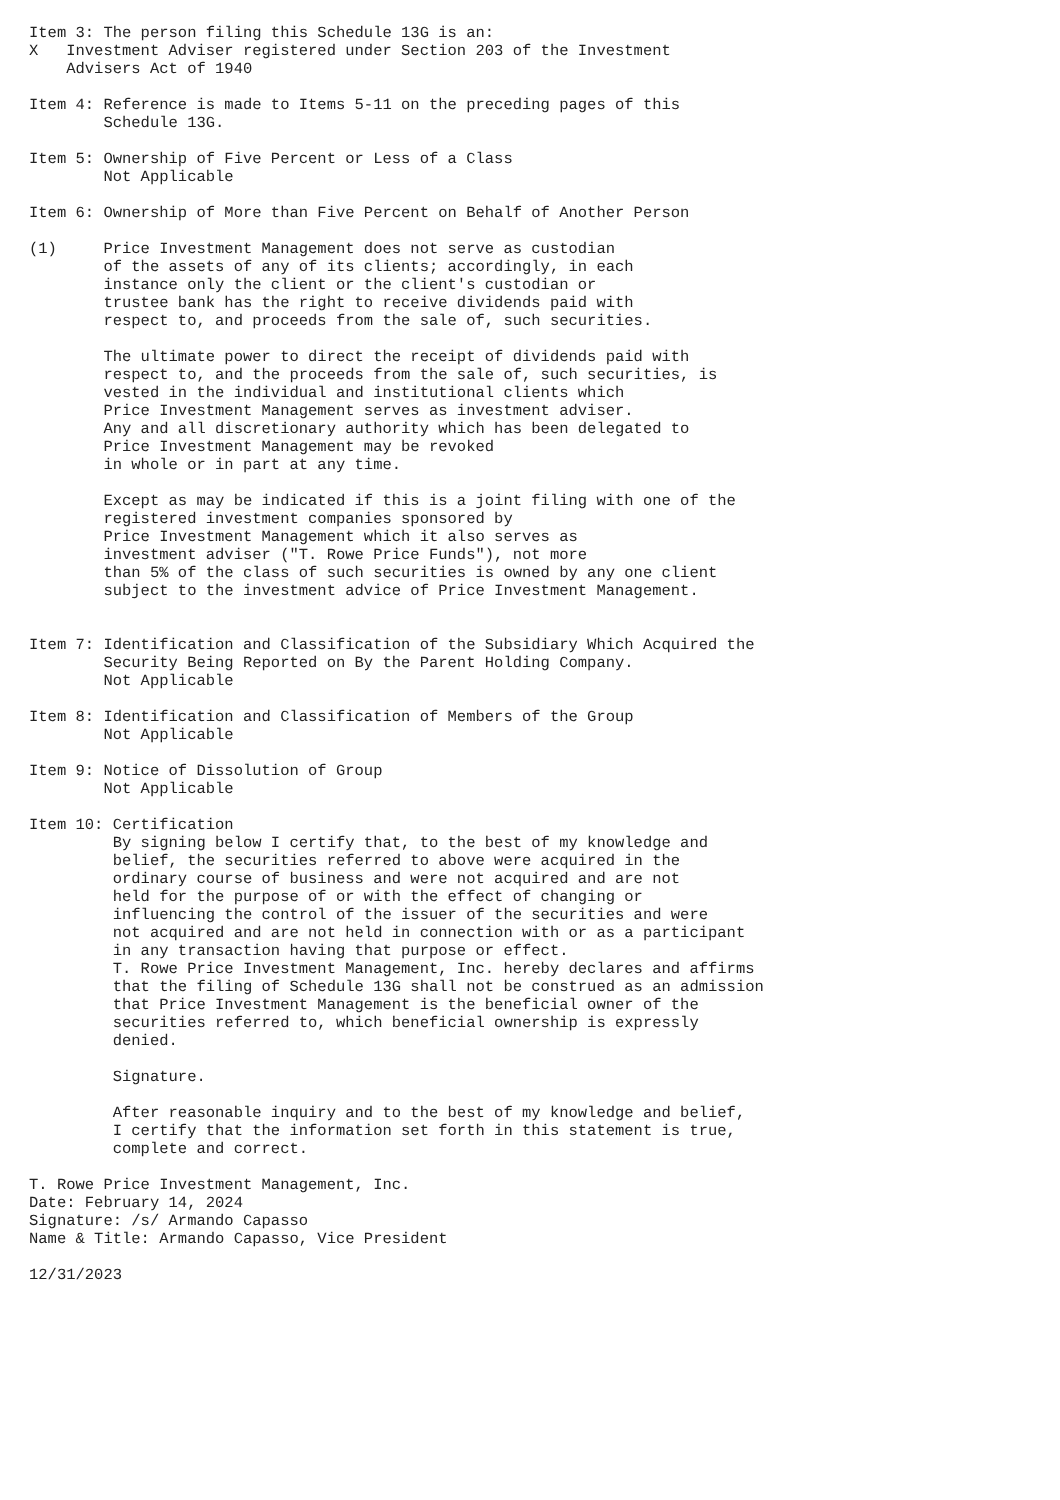Item 3: The person filing this Schedule 13G is an:
X   Investment Adviser registered under Section 203 of the Investment
    Advisers Act of 1940

Item 4: Reference is made to Items 5-11 on the preceding pages of this
        Schedule 13G.

Item 5: Ownership of Five Percent or Less of a Class
        Not Applicable

Item 6: Ownership of More than Five Percent on Behalf of Another Person

(1)     Price Investment Management does not serve as custodian
        of the assets of any of its clients; accordingly, in each
        instance only the client or the client's custodian or
        trustee bank has the right to receive dividends paid with
        respect to, and proceeds from the sale of, such securities.

        The ultimate power to direct the receipt of dividends paid with
        respect to, and the proceeds from the sale of, such securities, is
        vested in the individual and institutional clients which
        Price Investment Management serves as investment adviser.
        Any and all discretionary authority which has been delegated to
        Price Investment Management may be revoked
        in whole or in part at any time.

        Except as may be indicated if this is a joint filing with one of the
        registered investment companies sponsored by
        Price Investment Management which it also serves as
        investment adviser ("T. Rowe Price Funds"), not more
        than 5% of the class of such securities is owned by any one client
        subject to the investment advice of Price Investment Management.


Item 7: Identification and Classification of the Subsidiary Which Acquired the
        Security Being Reported on By the Parent Holding Company.
        Not Applicable

Item 8: Identification and Classification of Members of the Group
        Not Applicable

Item 9: Notice of Dissolution of Group
        Not Applicable

Item 10: Certification
         By signing below I certify that, to the best of my knowledge and
         belief, the securities referred to above were acquired in the
         ordinary course of business and were not acquired and are not
         held for the purpose of or with the effect of changing or
         influencing the control of the issuer of the securities and were
         not acquired and are not held in connection with or as a participant
         in any transaction having that purpose or effect.
         T. Rowe Price Investment Management, Inc. hereby declares and affirms
         that the filing of Schedule 13G shall not be construed as an admission
         that Price Investment Management is the beneficial owner of the
         securities referred to, which beneficial ownership is expressly
         denied.

         Signature.

         After reasonable inquiry and to the best of my knowledge and belief,
         I certify that the information set forth in this statement is true,
         complete and correct.

T. Rowe Price Investment Management, Inc.
Date: February 14, 2024
Signature: /s/ Armando Capasso
Name & Title: Armando Capasso, Vice President

12/31/2023